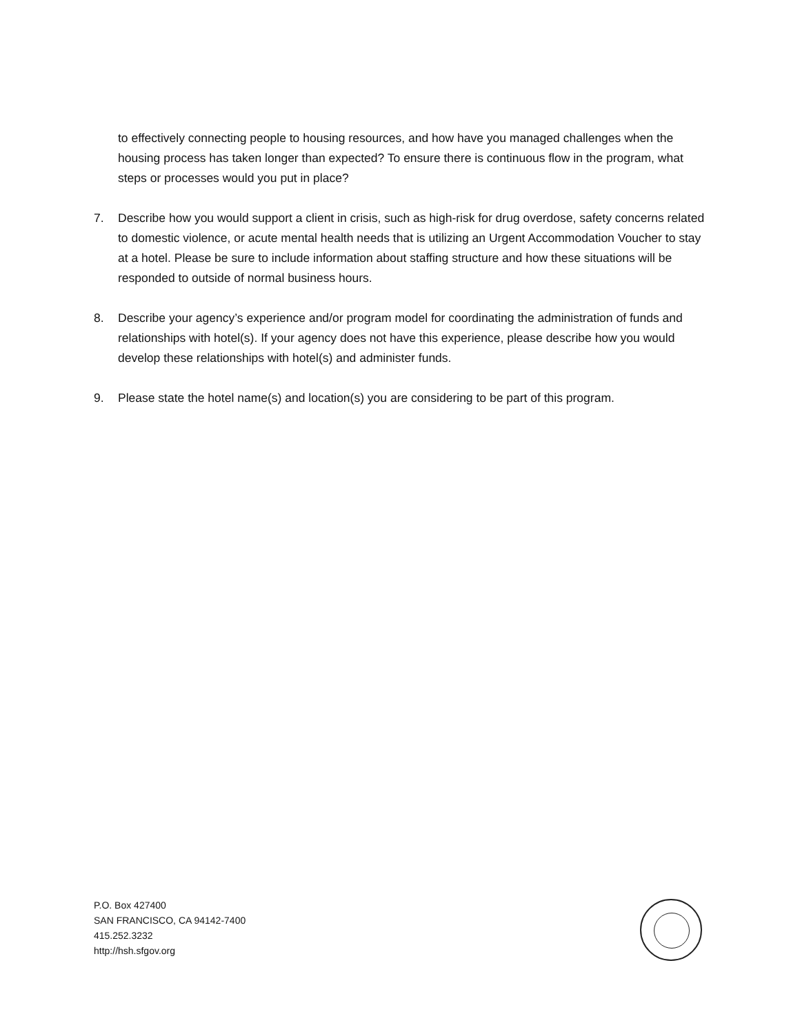to effectively connecting people to housing resources, and how have you managed challenges when the housing process has taken longer than expected? To ensure there is continuous flow in the program, what steps or processes would you put in place?
7. Describe how you would support a client in crisis, such as high-risk for drug overdose, safety concerns related to domestic violence, or acute mental health needs that is utilizing an Urgent Accommodation Voucher to stay at a hotel. Please be sure to include information about staffing structure and how these situations will be responded to outside of normal business hours.
8. Describe your agency’s experience and/or program model for coordinating the administration of funds and relationships with hotel(s). If your agency does not have this experience, please describe how you would develop these relationships with hotel(s) and administer funds.
9. Please state the hotel name(s) and location(s) you are considering to be part of this program.
P.O. Box 427400
SAN FRANCISCO, CA 94142-7400
415.252.3232
http://hsh.sfgov.org